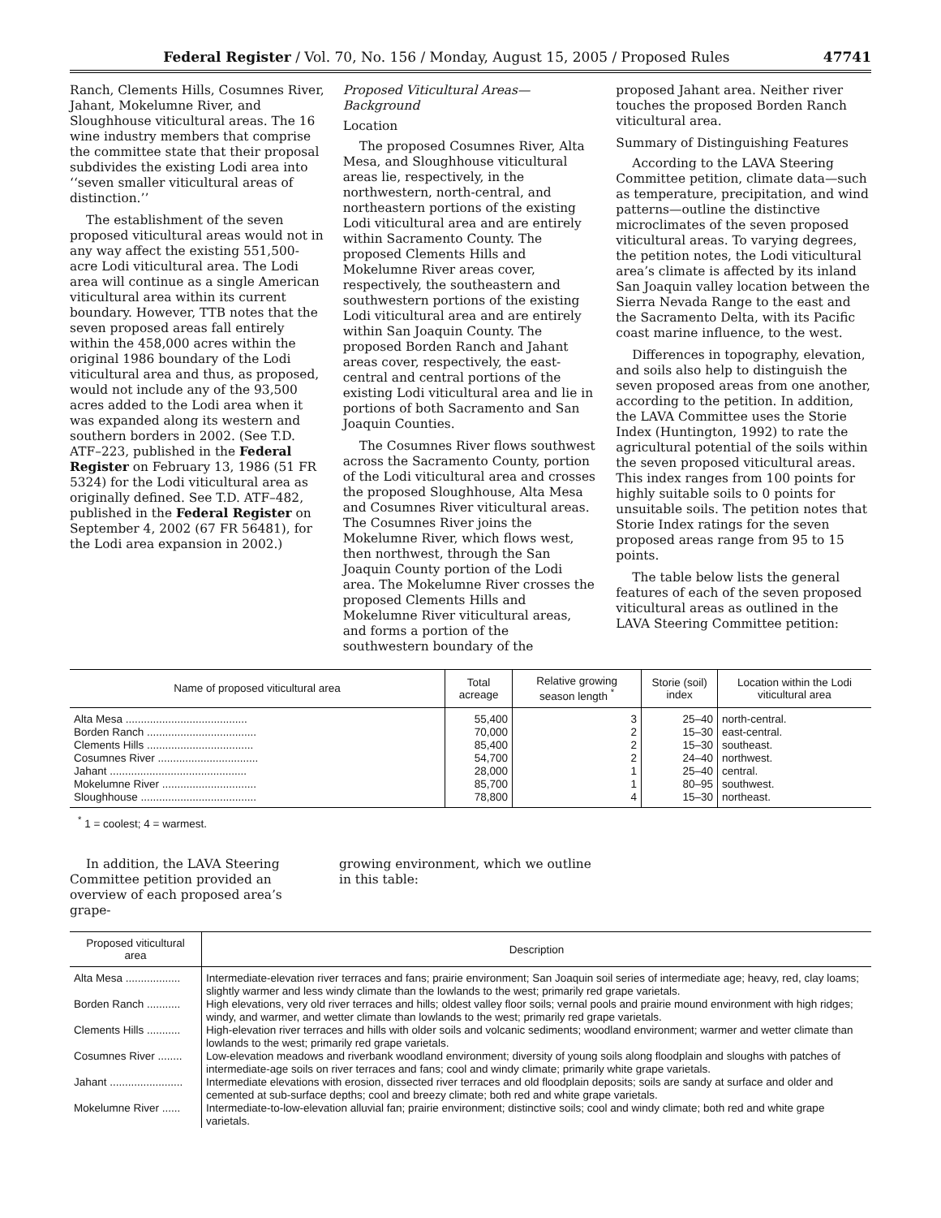Federal Register / Vol. 70, No. 156 / Monday, August 15, 2005 / Proposed Rules 47741
Ranch, Clements Hills, Cosumnes River, Jahant, Mokelumne River, and Sloughhouse viticultural areas. The 16 wine industry members that comprise the committee state that their proposal subdivides the existing Lodi area into ‘‘seven smaller viticultural areas of distinction.’’
The establishment of the seven proposed viticultural areas would not in any way affect the existing 551,500-acre Lodi viticultural area. The Lodi area will continue as a single American viticultural area within its current boundary. However, TTB notes that the seven proposed areas fall entirely within the 458,000 acres within the original 1986 boundary of the Lodi viticultural area and thus, as proposed, would not include any of the 93,500 acres added to the Lodi area when it was expanded along its western and southern borders in 2002. (See T.D. ATF–223, published in the Federal Register on February 13, 1986 (51 FR 5324) for the Lodi viticultural area as originally defined. See T.D. ATF–482, published in the Federal Register on September 4, 2002 (67 FR 56481), for the Lodi area expansion in 2002.)
Proposed Viticultural Areas—Background
Location
The proposed Cosumnes River, Alta Mesa, and Sloughhouse viticultural areas lie, respectively, in the northwestern, north-central, and northeastern portions of the existing Lodi viticultural area and are entirely within Sacramento County. The proposed Clements Hills and Mokelumne River areas cover, respectively, the southeastern and southwestern portions of the existing Lodi viticultural area and are entirely within San Joaquin County. The proposed Borden Ranch and Jahant areas cover, respectively, the east-central and central portions of the existing Lodi viticultural area and lie in portions of both Sacramento and San Joaquin Counties.
The Cosumnes River flows southwest across the Sacramento County, portion of the Lodi viticultural area and crosses the proposed Sloughhouse, Alta Mesa and Cosumnes River viticultural areas. The Cosumnes River joins the Mokelumne River, which flows west, then northwest, through the San Joaquin County portion of the Lodi area. The Mokelumne River crosses the proposed Clements Hills and Mokelumne River viticultural areas, and forms a portion of the southwestern boundary of the
proposed Jahant area. Neither river touches the proposed Borden Ranch viticultural area.
Summary of Distinguishing Features
According to the LAVA Steering Committee petition, climate data—such as temperature, precipitation, and wind patterns—outline the distinctive microclimates of the seven proposed viticultural areas. To varying degrees, the petition notes, the Lodi viticultural area’s climate is affected by its inland San Joaquin valley location between the Sierra Nevada Range to the east and the Sacramento Delta, with its Pacific coast marine influence, to the west.
Differences in topography, elevation, and soils also help to distinguish the seven proposed areas from one another, according to the petition. In addition, the LAVA Committee uses the Storie Index (Huntington, 1992) to rate the agricultural potential of the soils within the seven proposed viticultural areas. This index ranges from 100 points for highly suitable soils to 0 points for unsuitable soils. The petition notes that Storie Index ratings for the seven proposed areas range from 95 to 15 points.
The table below lists the general features of each of the seven proposed viticultural areas as outlined in the LAVA Steering Committee petition:
| Name of proposed viticultural area | Total acreage | Relative growing season length <sup>*</sup> | Storie (soil) index | Location within the Lodi viticultural area |
| --- | --- | --- | --- | --- |
| Alta Mesa ........................................ | 55,400 | 3 | 25–40 | north-central. |
| Borden Ranch .................................... | 70,000 | 2 | 15–30 | east-central. |
| Clements Hills ................................... | 85,400 | 2 | 15–30 | southeast. |
| Cosumnes River ................................. | 54,700 | 2 | 24–40 | northwest. |
| Jahant ............................................. | 28,000 | 1 | 25–40 | central. |
| Mokelumne River ............................... | 85,700 | 1 | 80–95 | southwest. |
| Sloughhouse ...................................... | 78,800 | 4 | 15–30 | northeast. |
<sup>*</sup> 1 = coolest; 4 = warmest.
In addition, the LAVA Steering Committee petition provided an overview of each proposed area’s grape-
growing environment, which we outline in this table:
| Proposed viticultural area | Description |
| --- | --- |
| Alta Mesa .................. | Intermediate-elevation river terraces and fans; prairie environment; San Joaquin soil series of intermediate age; heavy, red, clay loams; slightly warmer and less windy climate than the lowlands to the west; primarily red grape varietals. |
| Borden Ranch ........... | High elevations, very old river terraces and hills; oldest valley floor soils; vernal pools and prairie mound environment with high ridges; windy, and warmer, and wetter climate than lowlands to the west; primarily red grape varietals. |
| Clements Hills ........... | High-elevation river terraces and hills with older soils and volcanic sediments; woodland environment; warmer and wetter climate than lowlands to the west; primarily red grape varietals. |
| Cosumnes River ........ | Low-elevation meadows and riverbank woodland environment; diversity of young soils along floodplain and sloughs with patches of intermediate-age soils on river terraces and fans; cool and windy climate; primarily white grape varietals. |
| Jahant ........................ | Intermediate elevations with erosion, dissected river terraces and old floodplain deposits; soils are sandy at surface and older and cemented at sub-surface depths; cool and breezy climate; both red and white grape varietals. |
| Mokelumne River ...... | Intermediate-to-low-elevation alluvial fan; prairie environment; distinctive soils; cool and windy climate; both red and white grape varietals. |